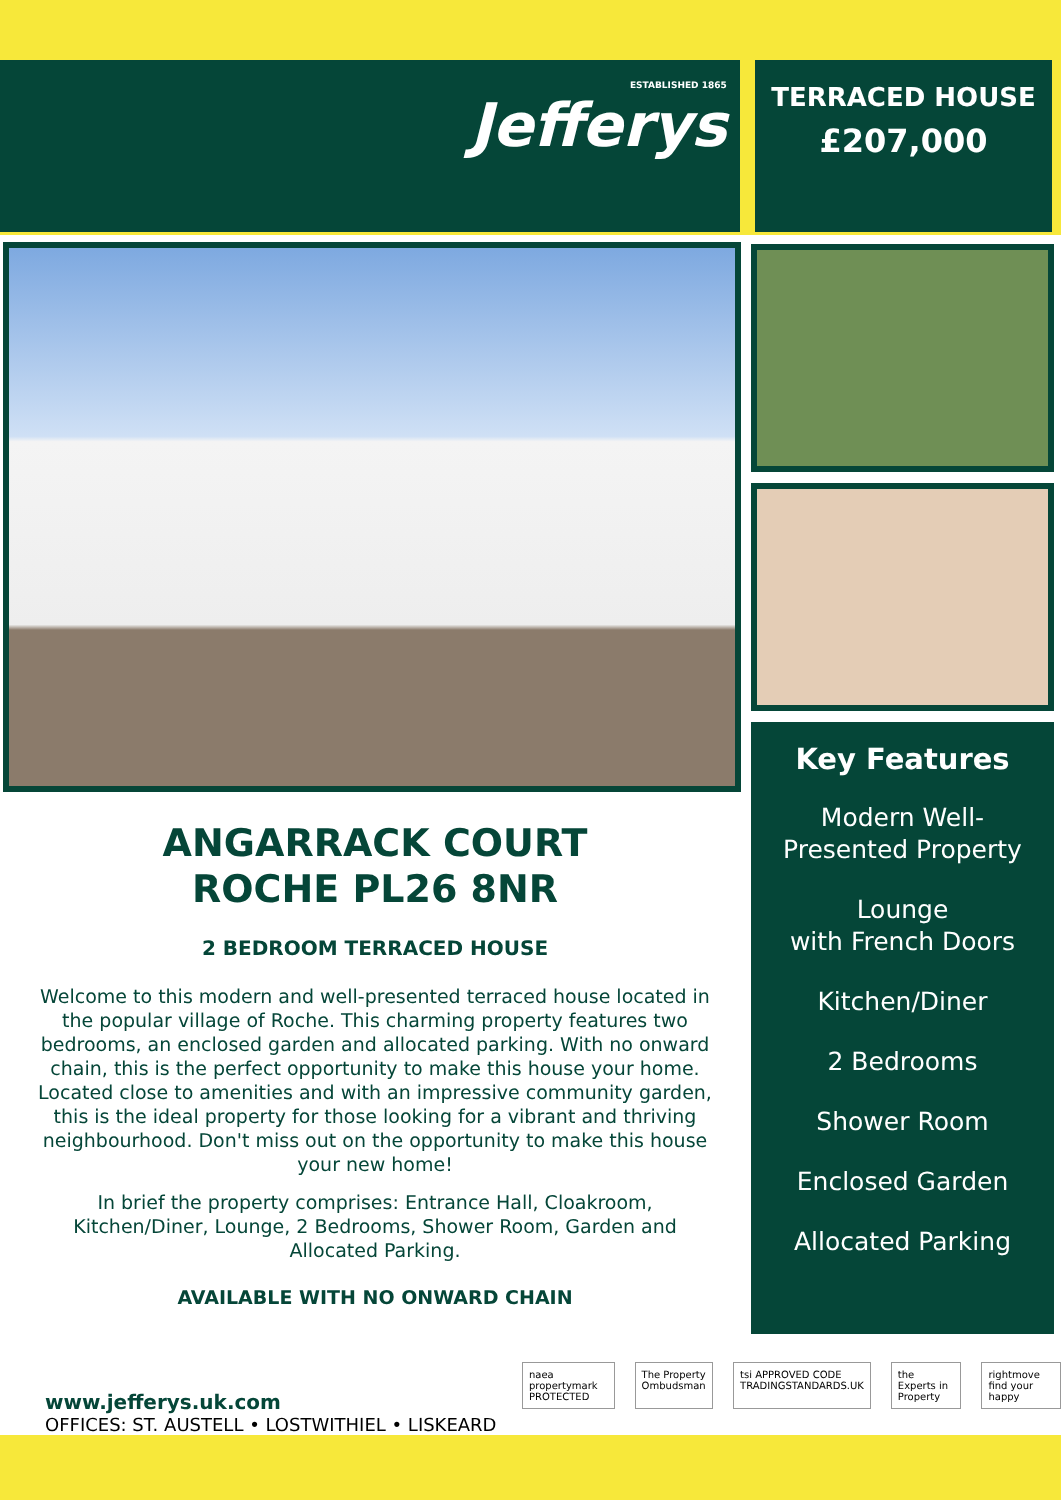ESTABLISHED 1865
Jefferys
TERRACED HOUSE
£207,000
Key Features
Modern Well-
Presented Property
Lounge
with French Doors
Kitchen/Diner
2 Bedrooms
Shower Room
Enclosed Garden
Allocated Parking
ANGARRACK COURT
ROCHE PL26 8NR
2 BEDROOM TERRACED HOUSE
Welcome to this modern and well-presented terraced house located in the popular village of Roche. This charming property features two bedrooms, an enclosed garden and allocated parking. With no onward chain, this is the perfect opportunity to make this house your home. Located close to amenities and with an impressive community garden, this is the ideal property for those looking for a vibrant and thriving neighbourhood. Don't miss out on the opportunity to make this house your new home!
In brief the property comprises: Entrance Hall, Cloakroom, Kitchen/Diner, Lounge, 2 Bedrooms, Shower Room, Garden and Allocated Parking.
AVAILABLE WITH NO ONWARD CHAIN
www.jefferys.uk.com
OFFICES: ST. AUSTELL • LOSTWITHIEL • LISKEARD
naea propertymark PROTECTED The Property Ombudsman tsi APPROVED CODE TRADINGSTANDARDS.UK
the Experts in Property rightmove find your happy